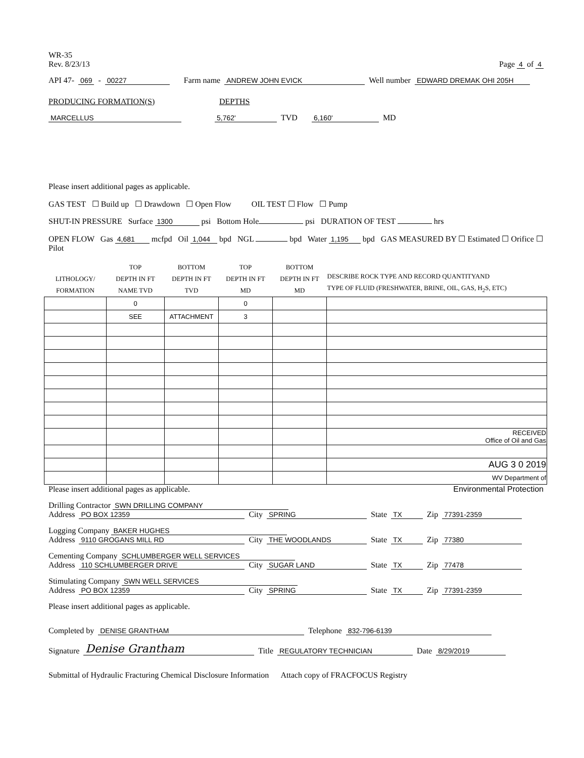WR-35
Rev. 8/23/13
Page 4 of 4
API 47- 069 - 00227 Farm name ANDREW JOHN EVICK Well number EDWARD DREMAK OHI 205H
PRODUCING FORMATION(S) DEPTHS
MARCELLUS 5,762' TVD 6,160' MD
Please insert additional pages as applicable.
GAS TEST ☐ Build up ☐ Drawdown ☐ Open Flow OIL TEST ☐ Flow ☐ Pump
SHUT-IN PRESSURE Surface 1300 psi Bottom Hole psi DURATION OF TEST hrs
OPEN FLOW Gas 4,681 mcfpd Oil 1,044 bpd NGL bpd Water 1,195 bpd GAS MEASURED BY ☐ Estimated ☐ Orifice ☐ Pilot
| LITHOLOGY/ FORMATION | TOP DEPTH IN FT NAME TVD | BOTTOM DEPTH IN FT TVD | TOP DEPTH IN FT MD | BOTTOM DEPTH IN FT MD | DESCRIBE ROCK TYPE AND RECORD QUANTITYAND TYPE OF FLUID (FRESHWATER, BRINE, OIL, GAS, H<sub>2</sub>S, ETC) |
| --- | --- | --- | --- | --- | --- |
| | 0 | | 0 | | |
| | SEE | ATTACHMENT | 3 | | |
| | | | | | RECEIVED Office of Oil and Gas |
| | | | | | AUG 3 0 2019 |
| | | | | | WV Department of |
Please insert additional pages as applicable. Environmental Protection
Drilling Contractor SWN DRILLING COMPANY
Address PO BOX 12359 City SPRING State TX Zip 77391-2359
Logging Company BAKER HUGHES
Address 9110 GROGANS MILL RD City THE WOODLANDS State TX Zip 77380
Cementing Company SCHLUMBERGER WELL SERVICES
Address 110 SCHLUMBERGER DRIVE City SUGAR LAND State TX Zip 77478
Stimulating Company SWN WELL SERVICES
Address PO BOX 12359 City SPRING State TX Zip 77391-2359
Please insert additional pages as applicable.
Completed by DENISE GRANTHAM Telephone 832-796-6139
Signature Denise Grantham Title REGULATORY TECHNICIAN Date 8/29/2019
Submittal of Hydraulic Fracturing Chemical Disclosure Information Attach copy of FRACFOCUS Registry